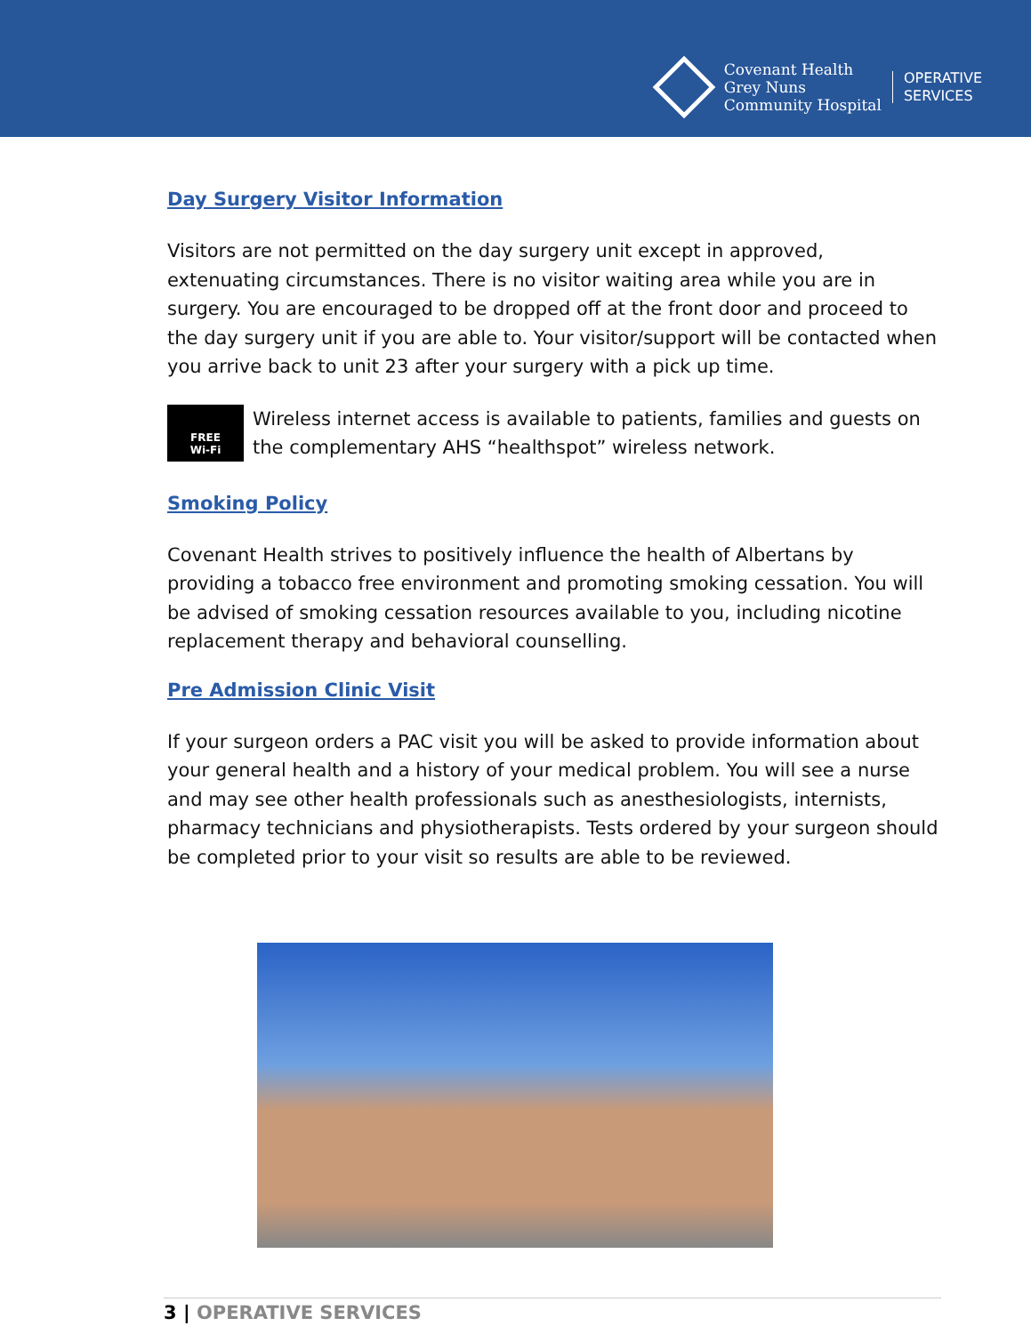Covenant Health
Grey Nuns
Community Hospital
OPERATIVE
SERVICES
Day Surgery Visitor Information
Visitors are not permitted on the day surgery unit except in approved, extenuating circumstances. There is no visitor waiting area while you are in surgery. You are encouraged to be dropped off at the front door and proceed to the day surgery unit if you are able to. Your visitor/support will be contacted when you arrive back to unit 23 after your surgery with a pick up time.
FREE
Wi-Fi
Wireless internet access is available to patients, families and guests on the complementary AHS “healthspot” wireless network.
Smoking Policy
Covenant Health strives to positively influence the health of Albertans by providing a tobacco free environment and promoting smoking cessation. You will be advised of smoking cessation resources available to you, including nicotine replacement therapy and behavioral counselling.
Pre Admission Clinic Visit
If your surgeon orders a PAC visit you will be asked to provide information about your general health and a history of your medical problem. You will see a nurse and may see other health professionals such as anesthesiologists, internists, pharmacy technicians and physiotherapists. Tests ordered by your surgeon should be completed prior to your visit so results are able to be reviewed.
3 | OPERATIVE SERVICES